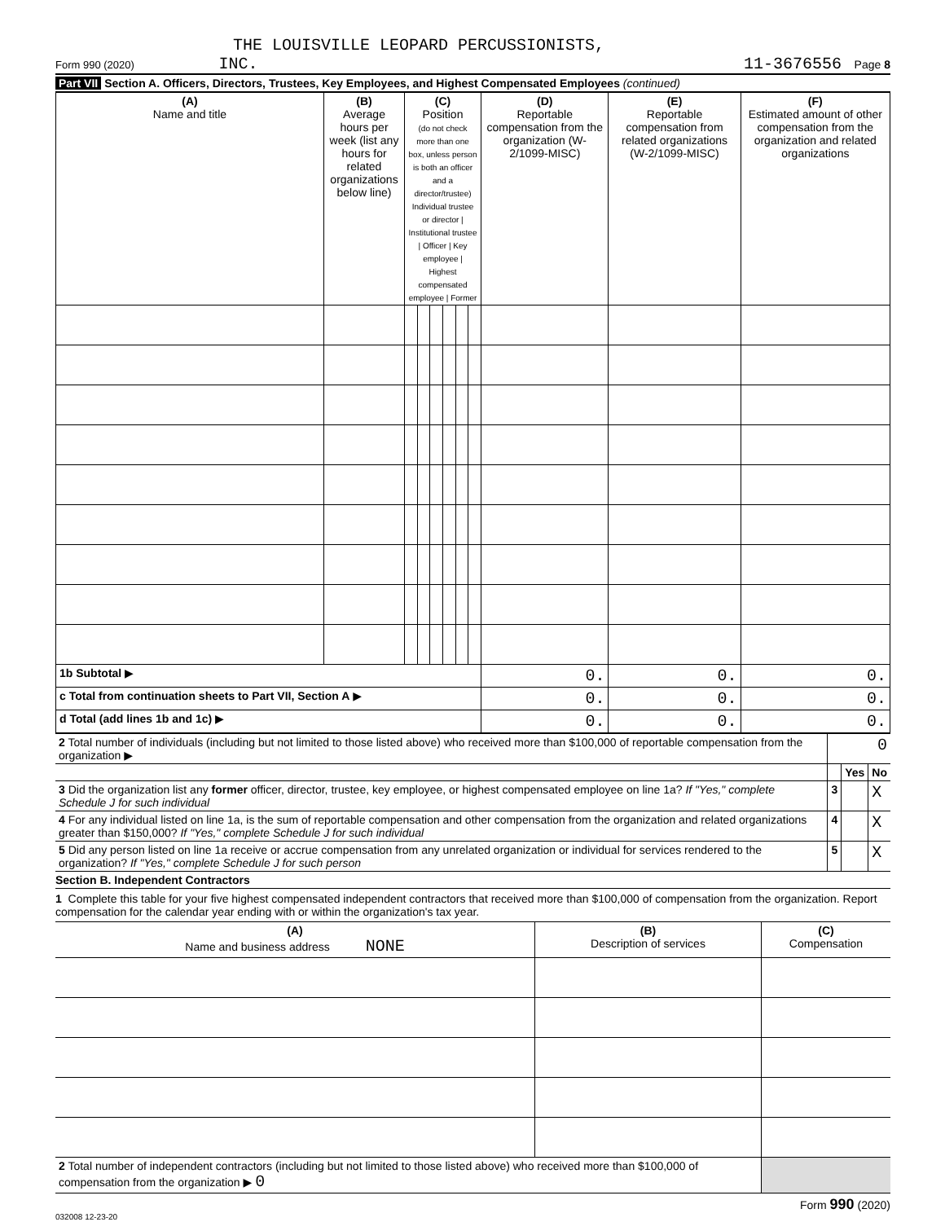THE LOUISVILLE LEOPARD PERCUSSIONISTS,
Form 990 (2020) INC. 11-3676556 Page 8
Part VII Section A. Officers, Directors, Trustees, Key Employees, and Highest Compensated Employees (continued)
| (A) Name and title | (B) Average hours per week (list any hours for related organizations below line) | (C) Position (do not check more than one box, unless person is both an officer and a director/trustee) Individual trustee or director / Institutional trustee / Officer / Key employee / Highest compensated employee / Former | | | | | | (D) Reportable compensation from the organization (W-2/1099-MISC) | (E) Reportable compensation from related organizations (W-2/1099-MISC) | (F) Estimated amount of other compensation from the organization and related organizations |
| --- | --- | --- | --- | --- | --- | --- | --- | --- | --- | --- |
| 1b Subtotal ▶ | | | | | | | | 0. | 0. | 0. |
| c Total from continuation sheets to Part VII, Section A ▶ | | | | | | | | 0. | 0. | 0. |
| d Total (add lines 1b and 1c) ▶ | | | | | | | | 0. | 0. | 0. |
| 2 Total number of individuals (including but not limited to those listed above) who received more than $100,000 of reportable compensation from the organization ▶ | 0 | | |
| | | Yes | No |
| 3 Did the organization list any former officer, director, trustee, key employee, or highest compensated employee on line 1a? If "Yes," complete Schedule J for such individual | 3 | | X |
| 4 For any individual listed on line 1a, is the sum of reportable compensation and other compensation from the organization and related organizations greater than $150,000? If "Yes," complete Schedule J for such individual | 4 | | X |
| 5 Did any person listed on line 1a receive or accrue compensation from any unrelated organization or individual for services rendered to the organization? If "Yes," complete Schedule J for such person | 5 | | X |
Section B. Independent Contractors
1 Complete this table for your five highest compensated independent contractors that received more than $100,000 of compensation from the organization. Report compensation for the calendar year ending with or within the organization's tax year.
| (A) Name and business address NONE | (B) Description of services | (C) Compensation |
| --- | --- | --- |
| 2 Total number of independent contractors (including but not limited to those listed above) who received more than $100,000 of compensation from the organization ▶ 0 | | |
032008 12-23-20 Form 990 (2020)